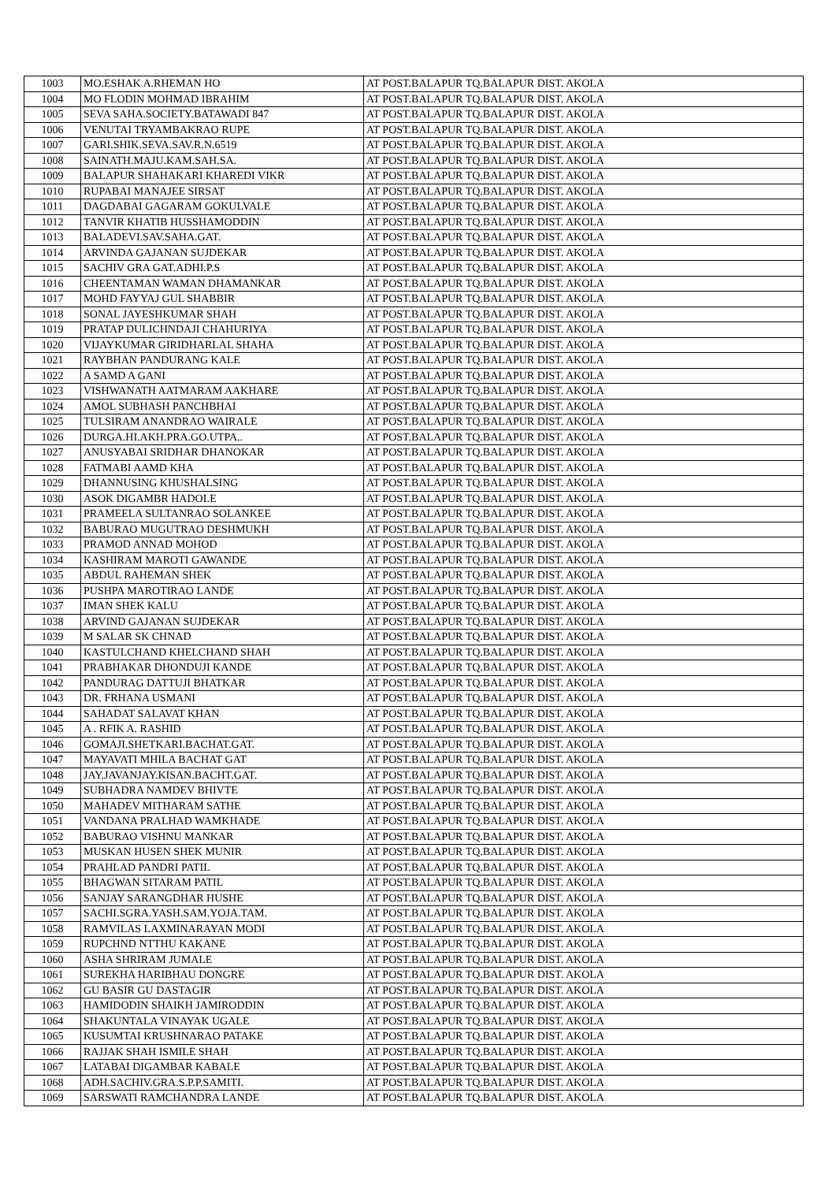| 1003 | MO.ESHAK A.RHEMAN HO | AT POST.BALAPUR TQ.BALAPUR DIST. AKOLA |
| 1004 | MO FLODIN MOHMAD IBRAHIM | AT POST.BALAPUR TQ.BALAPUR DIST. AKOLA |
| 1005 | SEVA SAHA.SOCIETY.BATAWADI 847 | AT POST.BALAPUR TQ.BALAPUR DIST. AKOLA |
| 1006 | VENUTAI TRYAMBAKRAO RUPE | AT POST.BALAPUR TQ.BALAPUR DIST. AKOLA |
| 1007 | GARI.SHIK.SEVA.SAV.R.N.6519 | AT POST.BALAPUR TQ.BALAPUR DIST. AKOLA |
| 1008 | SAINATH.MAJU.KAM.SAH.SA. | AT POST.BALAPUR TQ.BALAPUR DIST. AKOLA |
| 1009 | BALAPUR SHAHAKARI KHAREDI VIKR | AT POST.BALAPUR TQ.BALAPUR DIST. AKOLA |
| 1010 | RUPABAI MANAJEE SIRSAT | AT POST.BALAPUR TQ.BALAPUR DIST. AKOLA |
| 1011 | DAGDABAI GAGARAM GOKULVALE | AT POST.BALAPUR TQ.BALAPUR DIST. AKOLA |
| 1012 | TANVIR KHATIB HUSSHAMODDIN | AT POST.BALAPUR TQ.BALAPUR DIST. AKOLA |
| 1013 | BALADEVI.SAV.SAHA.GAT. | AT POST.BALAPUR TQ.BALAPUR DIST. AKOLA |
| 1014 | ARVINDA GAJANAN SUJDEKAR | AT POST.BALAPUR TQ.BALAPUR DIST. AKOLA |
| 1015 | SACHIV GRA GAT.ADHI.P.S | AT POST.BALAPUR TQ.BALAPUR DIST. AKOLA |
| 1016 | CHEENTAMAN WAMAN DHAMANKAR | AT POST.BALAPUR TQ.BALAPUR DIST. AKOLA |
| 1017 | MOHD FAYYAJ GUL SHABBIR | AT POST.BALAPUR TQ.BALAPUR DIST. AKOLA |
| 1018 | SONAL JAYESHKUMAR SHAH | AT POST.BALAPUR TQ.BALAPUR DIST. AKOLA |
| 1019 | PRATAP DULICHNDAJI CHAHURIYA | AT POST.BALAPUR TQ.BALAPUR DIST. AKOLA |
| 1020 | VIJAYKUMAR GIRIDHARLAL SHAHA | AT POST.BALAPUR TQ.BALAPUR DIST. AKOLA |
| 1021 | RAYBHAN PANDURANG KALE | AT POST.BALAPUR TQ.BALAPUR DIST. AKOLA |
| 1022 | A SAMD A GANI | AT POST.BALAPUR TQ.BALAPUR DIST. AKOLA |
| 1023 | VISHWANATH AATMARAM AAKHARE | AT POST.BALAPUR TQ.BALAPUR DIST. AKOLA |
| 1024 | AMOL SUBHASH PANCHBHAI | AT POST.BALAPUR TQ.BALAPUR DIST. AKOLA |
| 1025 | TULSIRAM ANANDRAO WAIRALE | AT POST.BALAPUR TQ.BALAPUR DIST. AKOLA |
| 1026 | DURGA.HI.AKH.PRA.GO.UTPA.. | AT POST.BALAPUR TQ.BALAPUR DIST. AKOLA |
| 1027 | ANUSYABAI SRIDHAR DHANOKAR | AT POST.BALAPUR TQ.BALAPUR DIST. AKOLA |
| 1028 | FATMABI AAMD KHA | AT POST.BALAPUR TQ.BALAPUR DIST. AKOLA |
| 1029 | DHANNUSING KHUSHALSING | AT POST.BALAPUR TQ.BALAPUR DIST. AKOLA |
| 1030 | ASOK DIGAMBR HADOLE | AT POST.BALAPUR TQ.BALAPUR DIST. AKOLA |
| 1031 | PRAMEELA SULTANRAO SOLANKEE | AT POST.BALAPUR TQ.BALAPUR DIST. AKOLA |
| 1032 | BABURAO MUGUTRAO DESHMUKH | AT POST.BALAPUR TQ.BALAPUR DIST. AKOLA |
| 1033 | PRAMOD ANNAD MOHOD | AT POST.BALAPUR TQ.BALAPUR DIST. AKOLA |
| 1034 | KASHIRAM MAROTI GAWANDE | AT POST.BALAPUR TQ.BALAPUR DIST. AKOLA |
| 1035 | ABDUL RAHEMAN SHEK | AT POST.BALAPUR TQ.BALAPUR DIST. AKOLA |
| 1036 | PUSHPA MAROTIRAO LANDE | AT POST.BALAPUR TQ.BALAPUR DIST. AKOLA |
| 1037 | IMAN SHEK KALU | AT POST.BALAPUR TQ.BALAPUR DIST. AKOLA |
| 1038 | ARVIND GAJANAN SUJDEKAR | AT POST.BALAPUR TQ.BALAPUR DIST. AKOLA |
| 1039 | M SALAR SK CHNAD | AT POST.BALAPUR TQ.BALAPUR DIST. AKOLA |
| 1040 | KASTULCHAND KHELCHAND SHAH | AT POST.BALAPUR TQ.BALAPUR DIST. AKOLA |
| 1041 | PRABHAKAR DHONDUJI KANDE | AT POST.BALAPUR TQ.BALAPUR DIST. AKOLA |
| 1042 | PANDURAG DATTUJI BHATKAR | AT POST.BALAPUR TQ.BALAPUR DIST. AKOLA |
| 1043 | DR. FRHANA USMANI | AT POST.BALAPUR TQ.BALAPUR DIST. AKOLA |
| 1044 | SAHADAT SALAVAT KHAN | AT POST.BALAPUR TQ.BALAPUR DIST. AKOLA |
| 1045 | A . RFIK A. RASHID | AT POST.BALAPUR TQ.BALAPUR DIST. AKOLA |
| 1046 | GOMAJI.SHETKARI.BACHAT.GAT. | AT POST.BALAPUR TQ.BALAPUR DIST. AKOLA |
| 1047 | MAYAVATI MHILA BACHAT GAT | AT POST.BALAPUR TQ.BALAPUR DIST. AKOLA |
| 1048 | JAY.JAVANJAY.KISAN.BACHT.GAT. | AT POST.BALAPUR TQ.BALAPUR DIST. AKOLA |
| 1049 | SUBHADRA NAMDEV BHIVTE | AT POST.BALAPUR TQ.BALAPUR DIST. AKOLA |
| 1050 | MAHADEV MITHARAM SATHE | AT POST.BALAPUR TQ.BALAPUR DIST. AKOLA |
| 1051 | VANDANA PRALHAD WAMKHADE | AT POST.BALAPUR TQ.BALAPUR DIST. AKOLA |
| 1052 | BABURAO VISHNU MANKAR | AT POST.BALAPUR TQ.BALAPUR DIST. AKOLA |
| 1053 | MUSKAN HUSEN SHEK MUNIR | AT POST.BALAPUR TQ.BALAPUR DIST. AKOLA |
| 1054 | PRAHLAD PANDRI PATIL | AT POST.BALAPUR TQ.BALAPUR DIST. AKOLA |
| 1055 | BHAGWAN SITARAM PATIL | AT POST.BALAPUR TQ.BALAPUR DIST. AKOLA |
| 1056 | SANJAY SARANGDHAR HUSHE | AT POST.BALAPUR TQ.BALAPUR DIST. AKOLA |
| 1057 | SACHI.SGRA.YASH.SAM.YOJA.TAM. | AT POST.BALAPUR TQ.BALAPUR DIST. AKOLA |
| 1058 | RAMVILAS LAXMINARAYAN MODI | AT POST.BALAPUR TQ.BALAPUR DIST. AKOLA |
| 1059 | RUPCHND NTTHU KAKANE | AT POST.BALAPUR TQ.BALAPUR DIST. AKOLA |
| 1060 | ASHA SHRIRAM JUMALE | AT POST.BALAPUR TQ.BALAPUR DIST. AKOLA |
| 1061 | SUREKHA HARIBHAU DONGRE | AT POST.BALAPUR TQ.BALAPUR DIST. AKOLA |
| 1062 | GU BASIR GU DASTAGIR | AT POST.BALAPUR TQ.BALAPUR DIST. AKOLA |
| 1063 | HAMIDODIN SHAIKH JAMIRODDIN | AT POST.BALAPUR TQ.BALAPUR DIST. AKOLA |
| 1064 | SHAKUNTALA VINAYAK UGALE | AT POST.BALAPUR TQ.BALAPUR DIST. AKOLA |
| 1065 | KUSUMTAI KRUSHNARAO PATAKE | AT POST.BALAPUR TQ.BALAPUR DIST. AKOLA |
| 1066 | RAJJAK SHAH ISMILE SHAH | AT POST.BALAPUR TQ.BALAPUR DIST. AKOLA |
| 1067 | LATABAI DIGAMBAR KABALE | AT POST.BALAPUR TQ.BALAPUR DIST. AKOLA |
| 1068 | ADH.SACHIV.GRA.S.P.P.SAMITI. | AT POST.BALAPUR TQ.BALAPUR DIST. AKOLA |
| 1069 | SARSWATI RAMCHANDRA LANDE | AT POST.BALAPUR TQ.BALAPUR DIST. AKOLA |